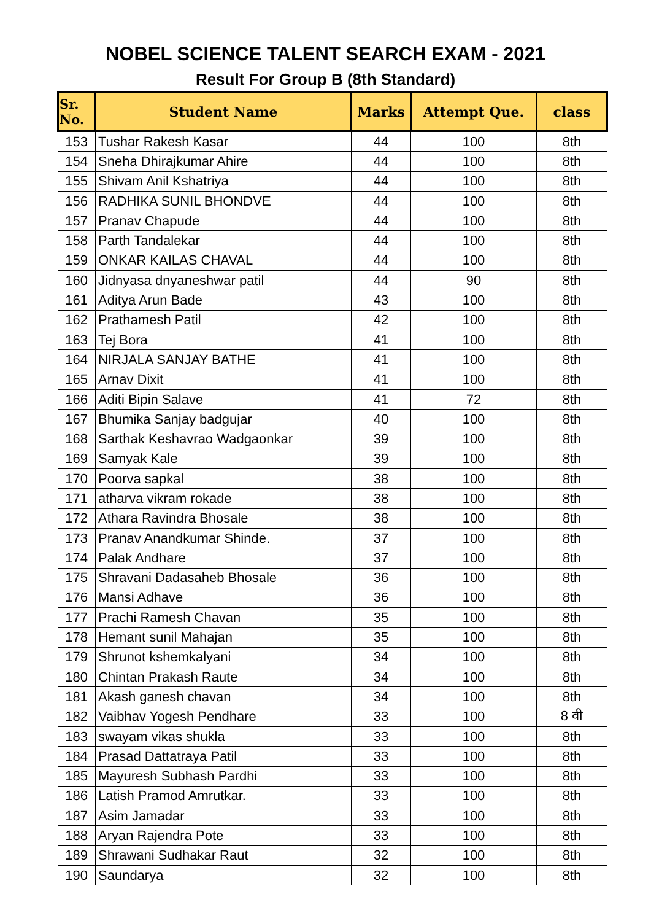NOBEL SCIENCE TALENT SEARCH EXAM - 2021
Result For Group B (8th Standard)
| Sr. No. | Student Name | Marks | Attempt Que. | class |
| --- | --- | --- | --- | --- |
| 153 | Tushar Rakesh Kasar | 44 | 100 | 8th |
| 154 | Sneha Dhirajkumar Ahire | 44 | 100 | 8th |
| 155 | Shivam Anil Kshatriya | 44 | 100 | 8th |
| 156 | RADHIKA SUNIL BHONDVE | 44 | 100 | 8th |
| 157 | Pranav Chapude | 44 | 100 | 8th |
| 158 | Parth Tandalekar | 44 | 100 | 8th |
| 159 | ONKAR KAILAS CHAVAL | 44 | 100 | 8th |
| 160 | Jidnyasa dnyaneshwar patil | 44 | 90 | 8th |
| 161 | Aditya Arun Bade | 43 | 100 | 8th |
| 162 | Prathamesh Patil | 42 | 100 | 8th |
| 163 | Tej Bora | 41 | 100 | 8th |
| 164 | NIRJALA SANJAY BATHE | 41 | 100 | 8th |
| 165 | Arnav Dixit | 41 | 100 | 8th |
| 166 | Aditi Bipin Salave | 41 | 72 | 8th |
| 167 | Bhumika Sanjay badgujar | 40 | 100 | 8th |
| 168 | Sarthak Keshavrao Wadgaonkar | 39 | 100 | 8th |
| 169 | Samyak Kale | 39 | 100 | 8th |
| 170 | Poorva sapkal | 38 | 100 | 8th |
| 171 | atharva vikram rokade | 38 | 100 | 8th |
| 172 | Athara Ravindra Bhosale | 38 | 100 | 8th |
| 173 | Pranav Anandkumar Shinde. | 37 | 100 | 8th |
| 174 | Palak Andhare | 37 | 100 | 8th |
| 175 | Shravani Dadasaheb Bhosale | 36 | 100 | 8th |
| 176 | Mansi Adhave | 36 | 100 | 8th |
| 177 | Prachi Ramesh Chavan | 35 | 100 | 8th |
| 178 | Hemant sunil Mahajan | 35 | 100 | 8th |
| 179 | Shrunot kshemkalyani | 34 | 100 | 8th |
| 180 | Chintan Prakash Raute | 34 | 100 | 8th |
| 181 | Akash ganesh chavan | 34 | 100 | 8th |
| 182 | Vaibhav Yogesh Pendhare | 33 | 100 | 8 वी |
| 183 | swayam vikas shukla | 33 | 100 | 8th |
| 184 | Prasad Dattatraya Patil | 33 | 100 | 8th |
| 185 | Mayuresh Subhash Pardhi | 33 | 100 | 8th |
| 186 | Latish Pramod Amrutkar. | 33 | 100 | 8th |
| 187 | Asim Jamadar | 33 | 100 | 8th |
| 188 | Aryan Rajendra Pote | 33 | 100 | 8th |
| 189 | Shrawani Sudhakar Raut | 32 | 100 | 8th |
| 190 | Saundarya | 32 | 100 | 8th |